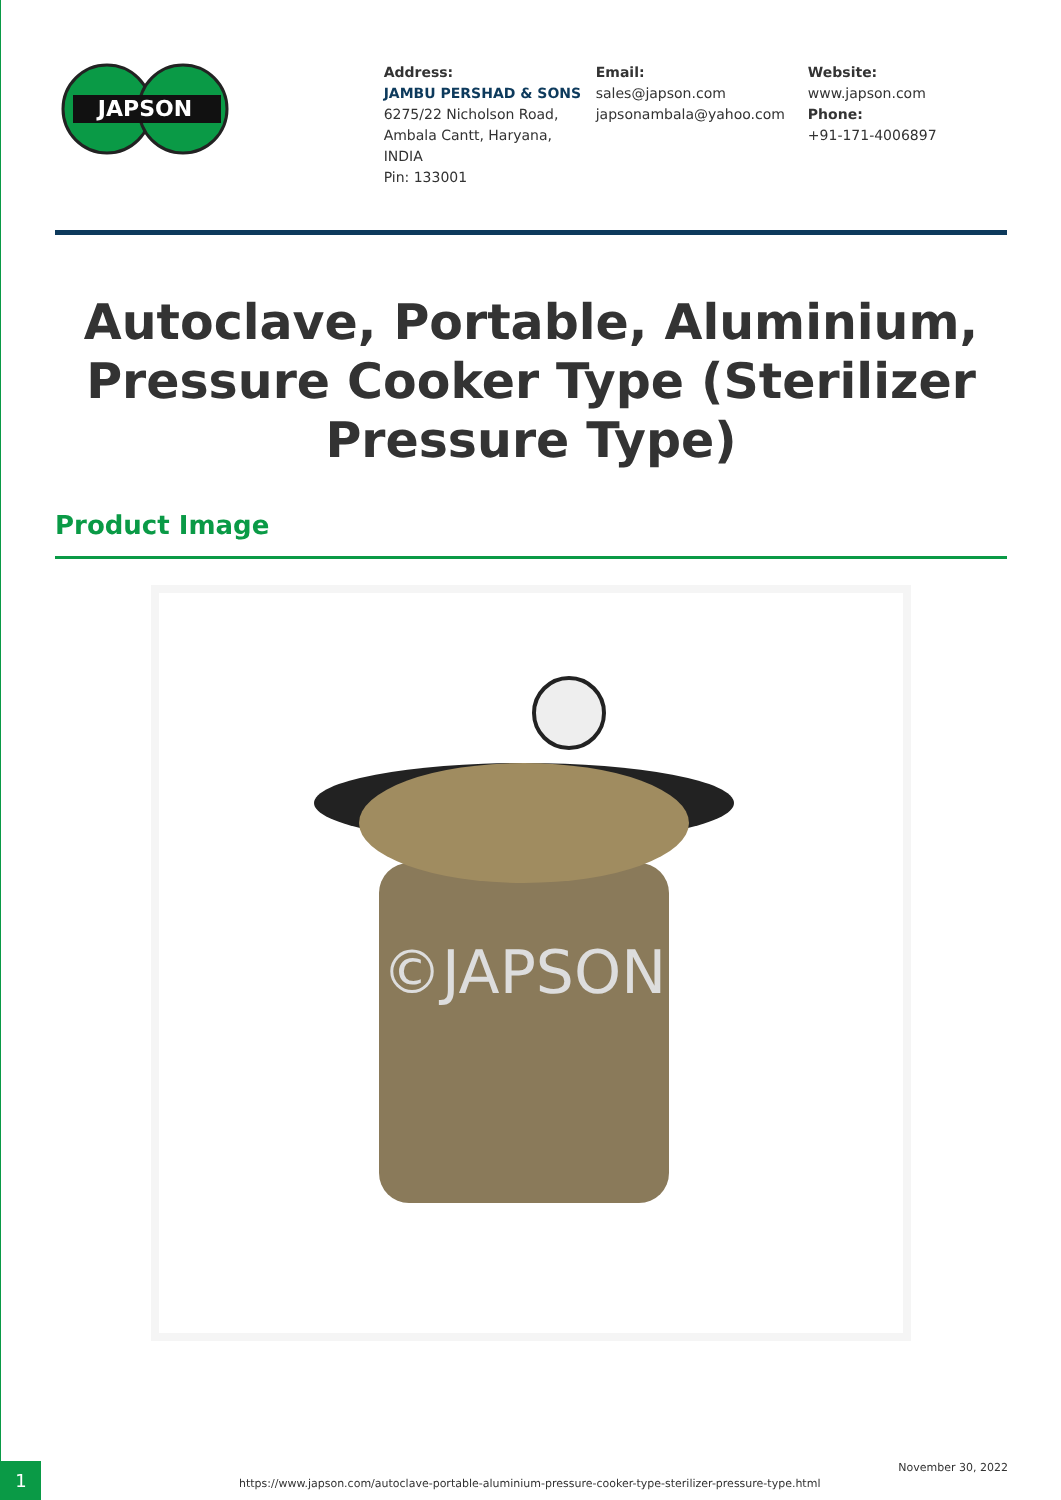JAPSON
Address:
JAMBU PERSHAD & SONS
6275/22 Nicholson Road,
Ambala Cantt, Haryana,
INDIA
Pin: 133001
Email:
sales@japson.com
japsonambala@yahoo.com
Website:
www.japson.com
Phone:
+91-171-4006897
Autoclave, Portable, Aluminium, Pressure Cooker Type (Sterilizer Pressure Type)
Product Image
©JAPSON
1
https://www.japson.com/autoclave-portable-aluminium-pressure-cooker-type-sterilizer-pressure-type.html
November 30, 2022